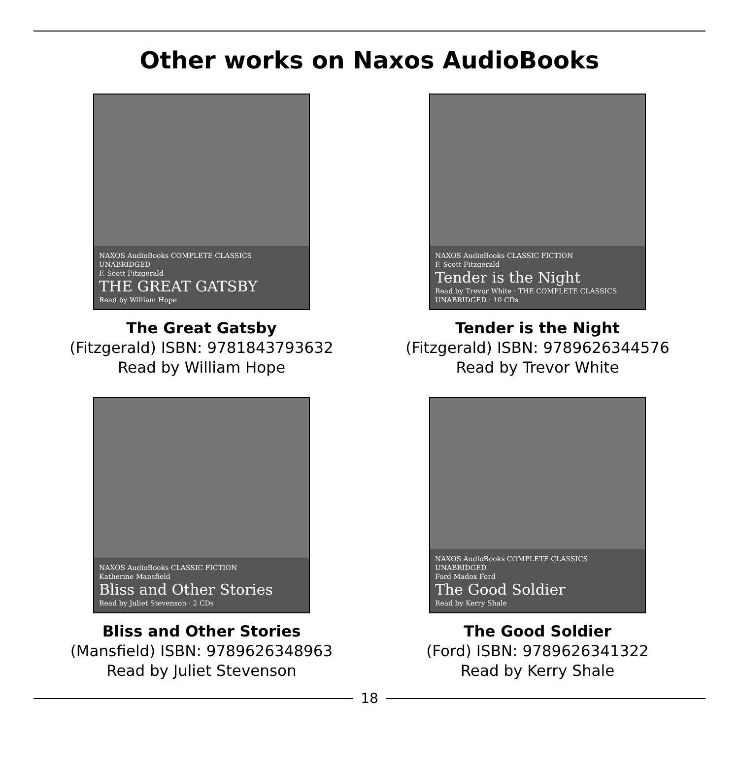Other works on Naxos AudioBooks
NAXOS AudioBooks COMPLETE CLASSICS UNABRIDGED
F. Scott Fitzgerald
THE GREAT GATSBY
Read by William Hope
The Great Gatsby
(Fitzgerald) ISBN: 9781843793632
Read by William Hope
NAXOS AudioBooks CLASSIC FICTION
F. Scott Fitzgerald
Tender is the Night
Read by Trevor White · THE COMPLETE CLASSICS UNABRIDGED · 10 CDs
Tender is the Night
(Fitzgerald) ISBN: 9789626344576
Read by Trevor White
NAXOS AudioBooks CLASSIC FICTION
Katherine Mansfield
Bliss and Other Stories
Read by Juliet Stevenson · 2 CDs
Bliss and Other Stories
(Mansfield) ISBN: 9789626348963
Read by Juliet Stevenson
NAXOS AudioBooks COMPLETE CLASSICS UNABRIDGED
Ford Madox Ford
The Good Soldier
Read by Kerry Shale
The Good Soldier
(Ford) ISBN: 9789626341322
Read by Kerry Shale
18